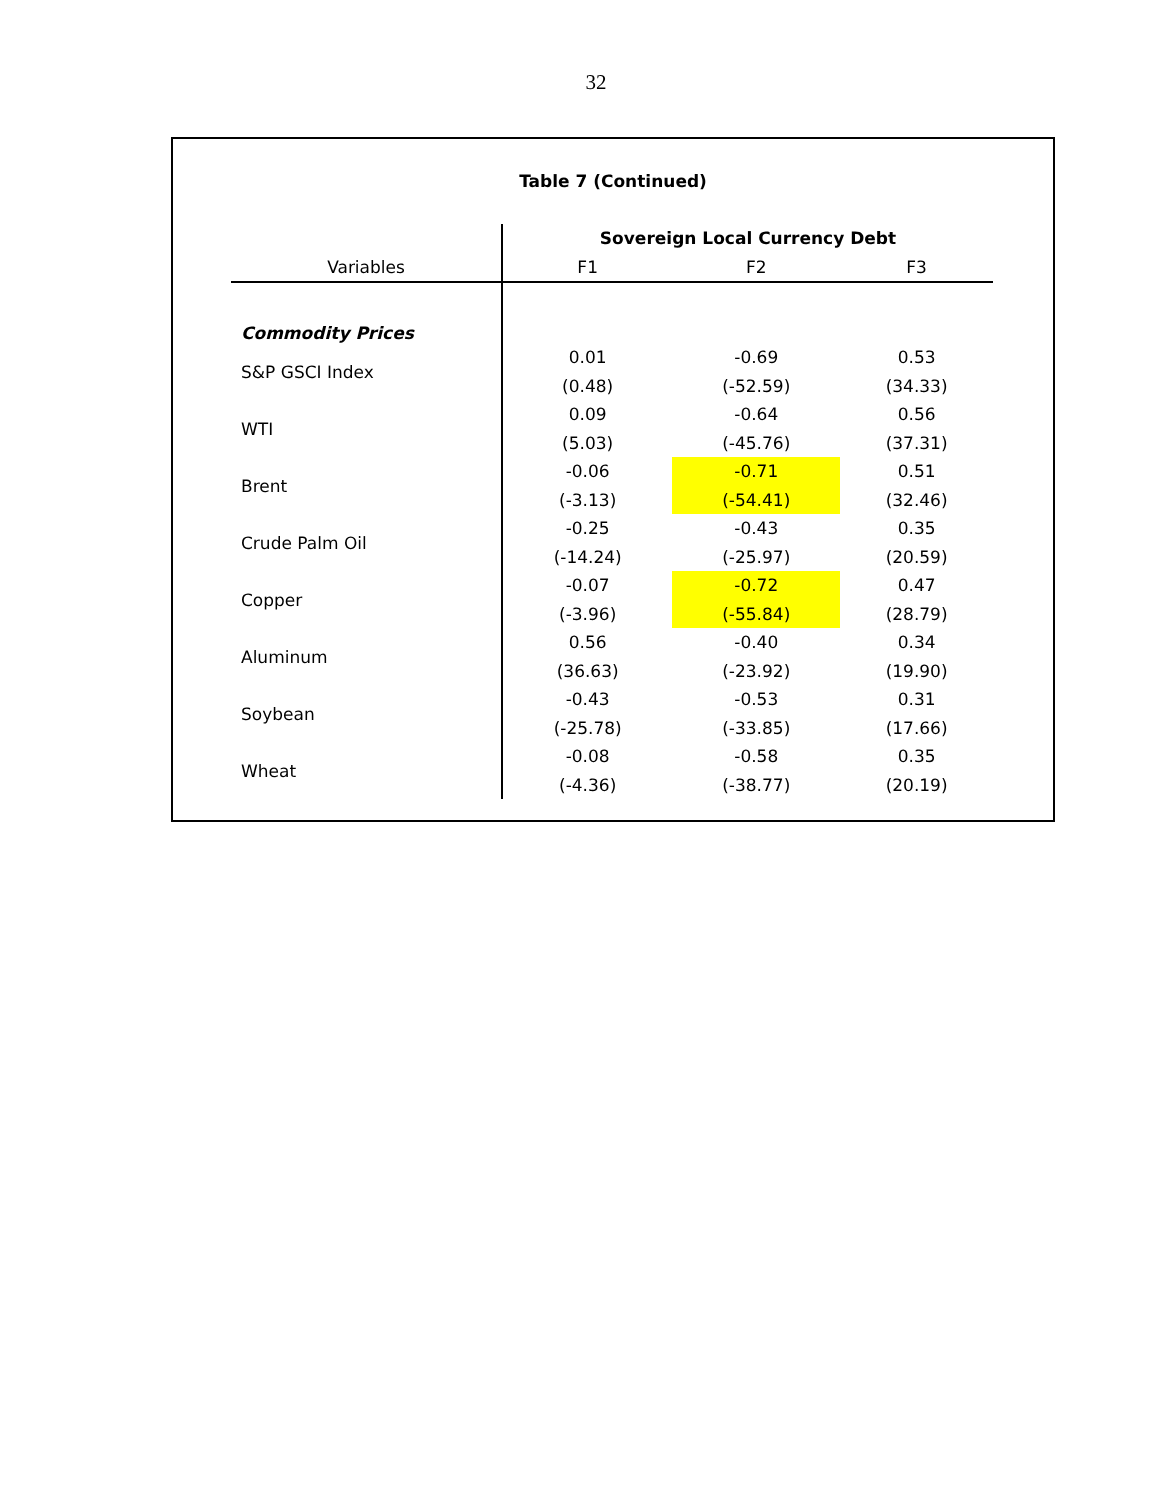32
Table 7 (Continued)
| | Sovereign Local Currency Debt | | |
| --- | --- | --- | --- |
| Variables | F1 | F2 | F3 |
| Commodity Prices | | | |
| S&P GSCI Index | 0.01 | -0.69 | 0.53 |
| | (0.48) | (-52.59) | (34.33) |
| WTI | 0.09 | -0.64 | 0.56 |
| | (5.03) | (-45.76) | (37.31) |
| Brent | -0.06 | -0.71 | 0.51 |
| | (-3.13) | (-54.41) | (32.46) |
| Crude Palm Oil | -0.25 | -0.43 | 0.35 |
| | (-14.24) | (-25.97) | (20.59) |
| Copper | -0.07 | -0.72 | 0.47 |
| | (-3.96) | (-55.84) | (28.79) |
| Aluminum | 0.56 | -0.40 | 0.34 |
| | (36.63) | (-23.92) | (19.90) |
| Soybean | -0.43 | -0.53 | 0.31 |
| | (-25.78) | (-33.85) | (17.66) |
| Wheat | -0.08 | -0.58 | 0.35 |
| | (-4.36) | (-38.77) | (20.19) |